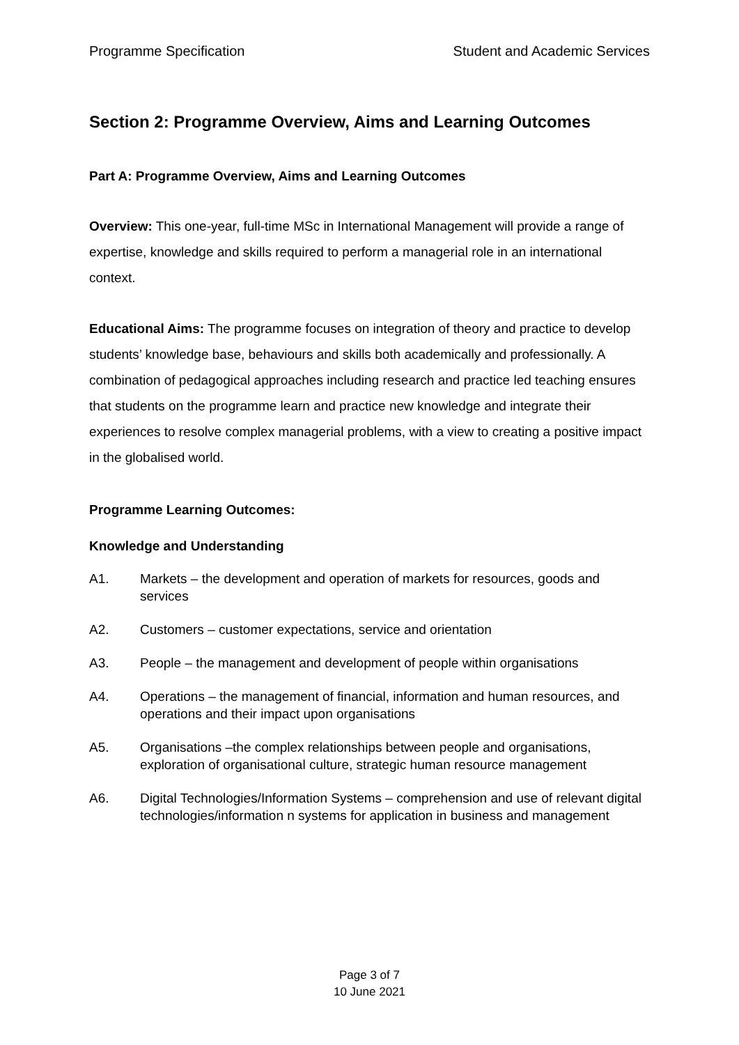Programme Specification Student and Academic Services
Section 2: Programme Overview, Aims and Learning Outcomes
Part A: Programme Overview, Aims and Learning Outcomes
Overview: This one-year, full-time MSc in International Management will provide a range of expertise, knowledge and skills required to perform a managerial role in an international context.
Educational Aims: The programme focuses on integration of theory and practice to develop students’ knowledge base, behaviours and skills both academically and professionally. A combination of pedagogical approaches including research and practice led teaching ensures that students on the programme learn and practice new knowledge and integrate their experiences to resolve complex managerial problems, with a view to creating a positive impact in the globalised world.
Programme Learning Outcomes:
Knowledge and Understanding
A1. Markets – the development and operation of markets for resources, goods and services
A2. Customers – customer expectations, service and orientation
A3. People – the management and development of people within organisations
A4. Operations – the management of financial, information and human resources, and operations and their impact upon organisations
A5. Organisations –the complex relationships between people and organisations, exploration of organisational culture, strategic human resource management
A6. Digital Technologies/Information Systems – comprehension and use of relevant digital technologies/information n systems for application in business and management
Page 3 of 7
10 June 2021